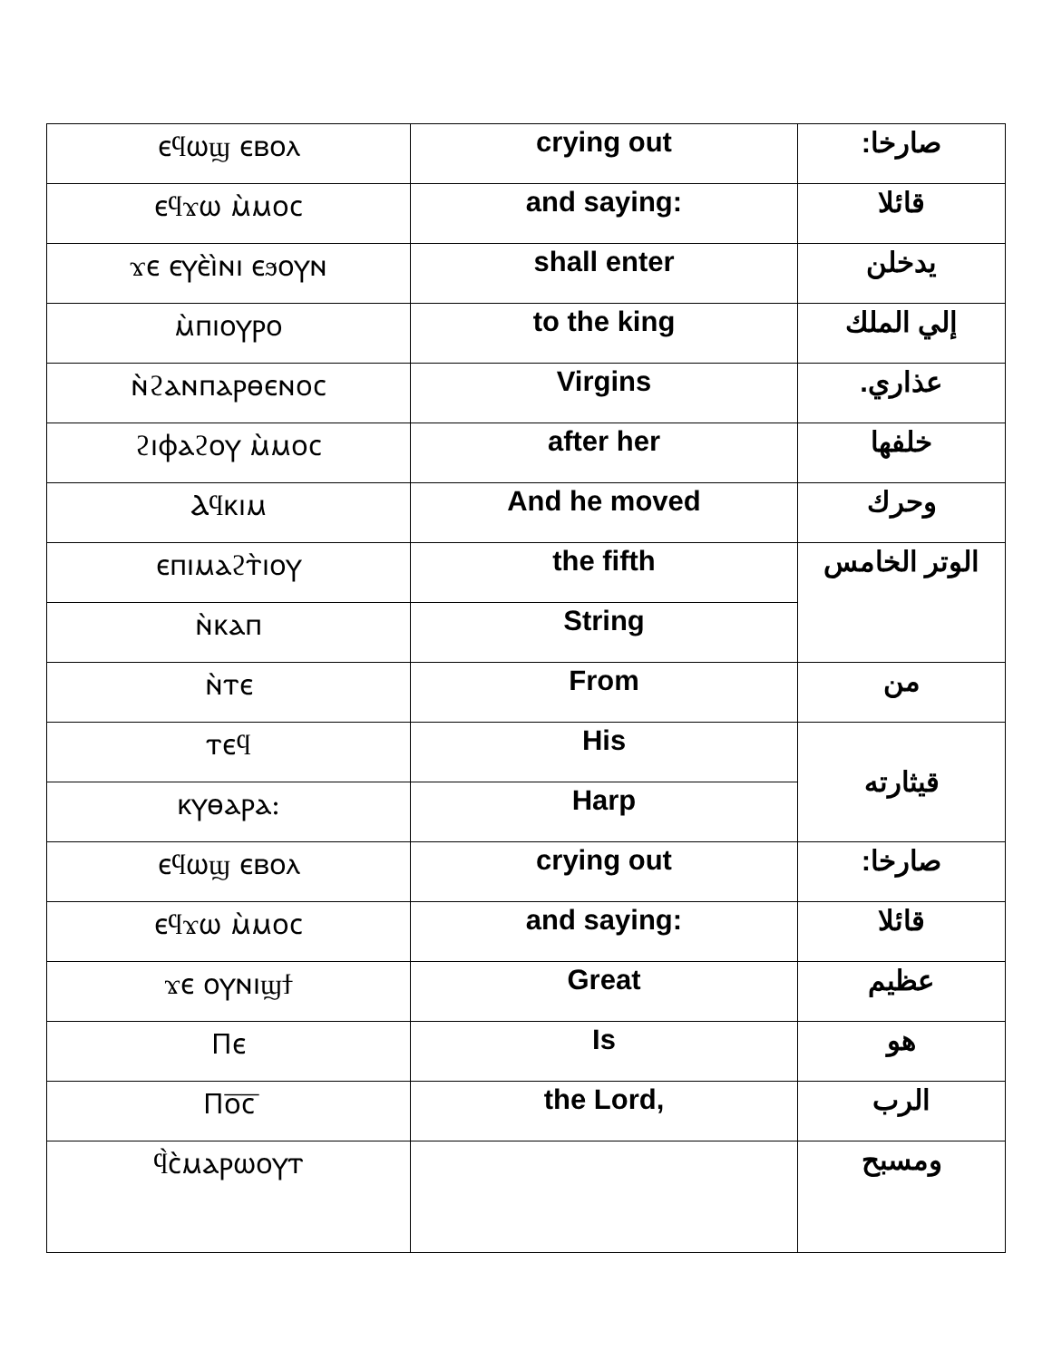| ⲉϥⲱϣ ⲉⲃⲟⲗ | crying out | صارخا: |
| ⲉϥϫⲱ ⲙ̀ⲙⲟⲥ | and saying: | قائلا |
| ϫⲉ ⲉⲩⲉ̀ⲓ̀ⲛⲓ ⲉϧⲟⲩⲛ | shall enter | يدخلن |
| ⲙ̀ⲡⲓⲟⲩⲣⲟ | to the king | إلي الملك |
| ⲛ̀ϩⲁⲛⲡⲁⲣⲑⲉⲛⲟⲥ | Virgins | عذاري. |
| ϩⲓⲫⲁϩⲟⲩ ⲙ̀ⲙⲟⲥ | after her | خلفها |
| Ⲁϥⲕⲓⲙ | And he moved | وحرك |
| ⲉⲡⲓⲙⲁϩⲧ̀ⲓⲟⲩ | the fifth | الوتر الخامس |
| ⲛ̀ⲕⲁⲡ | String | |
| ⲛ̀ⲧⲉ | From | من |
| ⲧⲉϥ | His | قيثارته |
| ⲕⲩⲑⲁⲣⲁ: | Harp | |
| ⲉϥⲱϣ ⲉⲃⲟⲗ | crying out | صارخا: |
| ⲉϥϫⲱ ⲙ̀ⲙⲟⲥ | and saying: | قائلا |
| ϫⲉ ⲟⲩⲛⲓϣϯ | Great | عظيم |
| Ⲡⲉ | Is | هو |
| Ⲡⲟ̅ⲥ̅ | the Lord, | الرب |
| ϥ̀ⲥ̀ⲙⲁⲣⲱⲟⲩⲧ | | ومسبح |